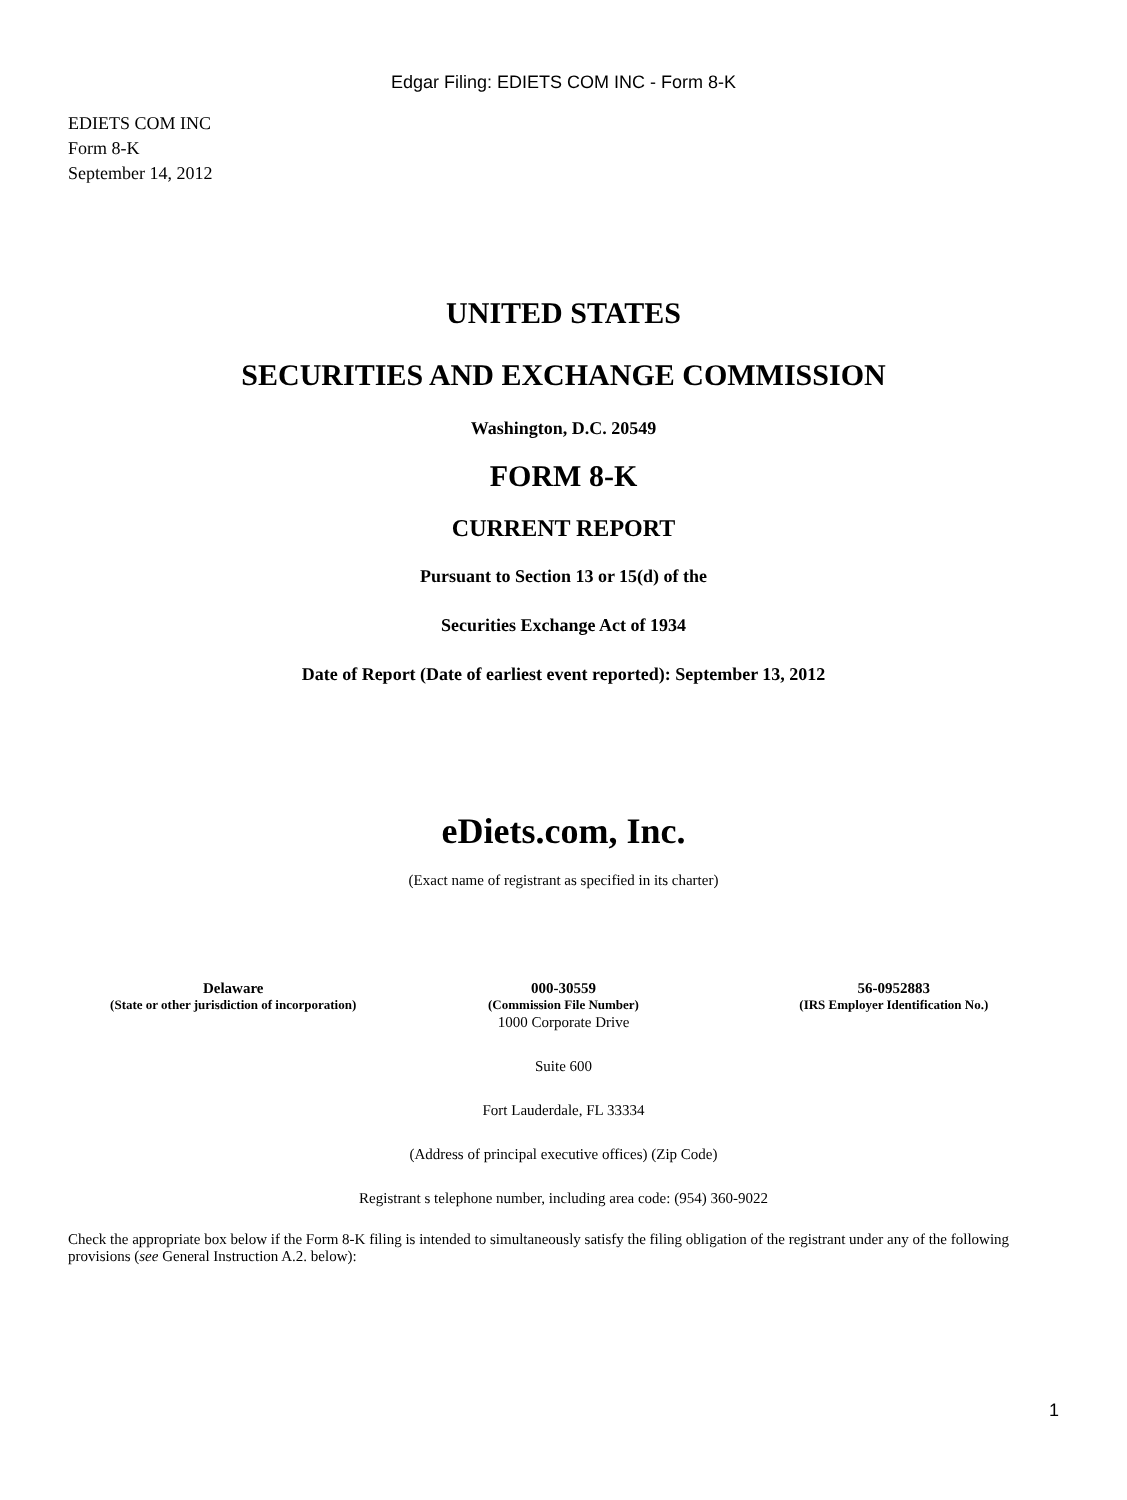Edgar Filing: EDIETS COM INC - Form 8-K
EDIETS COM INC
Form 8-K
September 14, 2012
UNITED STATES
SECURITIES AND EXCHANGE COMMISSION
Washington, D.C. 20549
FORM 8-K
CURRENT REPORT
Pursuant to Section 13 or 15(d) of the
Securities Exchange Act of 1934
Date of Report (Date of earliest event reported): September 13, 2012
eDiets.com, Inc.
(Exact name of registrant as specified in its charter)
| Delaware (State or other jurisdiction of incorporation) | 000-30559 (Commission File Number) | 56-0952883 (IRS Employer Identification No.) |
1000 Corporate Drive
Suite 600
Fort Lauderdale, FL 33334
(Address of principal executive offices) (Zip Code)
Registrant s telephone number, including area code: (954) 360-9022
Check the appropriate box below if the Form 8-K filing is intended to simultaneously satisfy the filing obligation of the registrant under any of the following provisions (see General Instruction A.2. below):
1